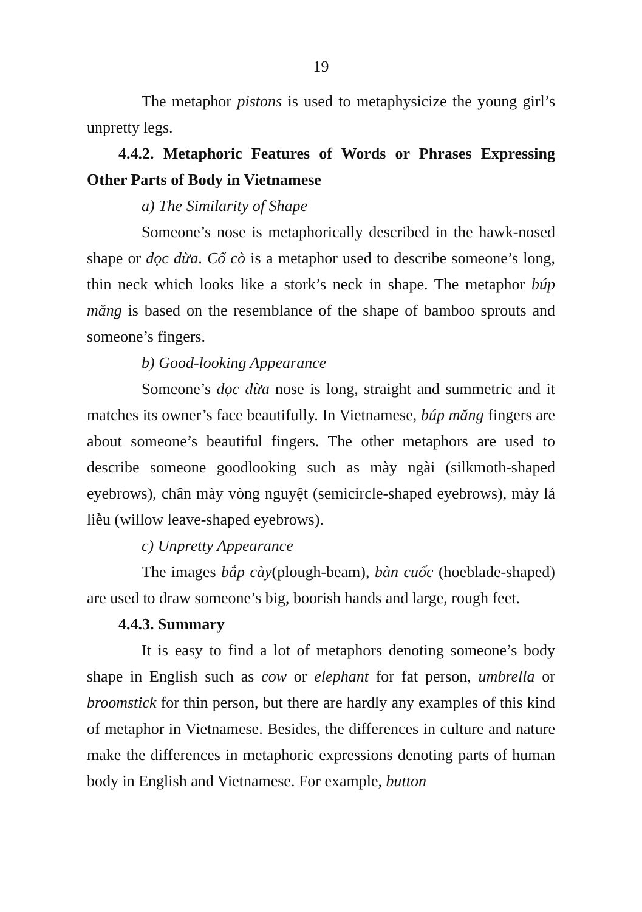19
The metaphor pistons is used to metaphysicize the young girl’s unpretty legs.
4.4.2. Metaphoric Features of Words or Phrases Expressing Other Parts of Body in Vietnamese
a) The Similarity of Shape
Someone’s nose is metaphorically described in the hawk-nosed shape or dọc dừa. Cổ cò is a metaphor used to describe someone’s long, thin neck which looks like a stork’s neck in shape. The metaphor búp măng is based on the resemblance of the shape of bamboo sprouts and someone’s fingers.
b) Good-looking Appearance
Someone’s dọc dừa nose is long, straight and summetric and it matches its owner’s face beautifully. In Vietnamese, búp măng fingers are about someone’s beautiful fingers. The other metaphors are used to describe someone goodlooking such as mày ngài (silkmoth-shaped eyebrows), chân mày vòng nguyệt (semicircle-shaped eyebrows), mày lá liễu (willow leave-shaped eyebrows).
c) Unpretty Appearance
The images bắp cày(plough-beam), bàn cuốc (hoeblade-shaped) are used to draw someone’s big, boorish hands and large, rough feet.
4.4.3. Summary
It is easy to find a lot of metaphors denoting someone’s body shape in English such as cow or elephant for fat person, umbrella or broomstick for thin person, but there are hardly any examples of this kind of metaphor in Vietnamese. Besides, the differences in culture and nature make the differences in metaphoric expressions denoting parts of human body in English and Vietnamese. For example, button